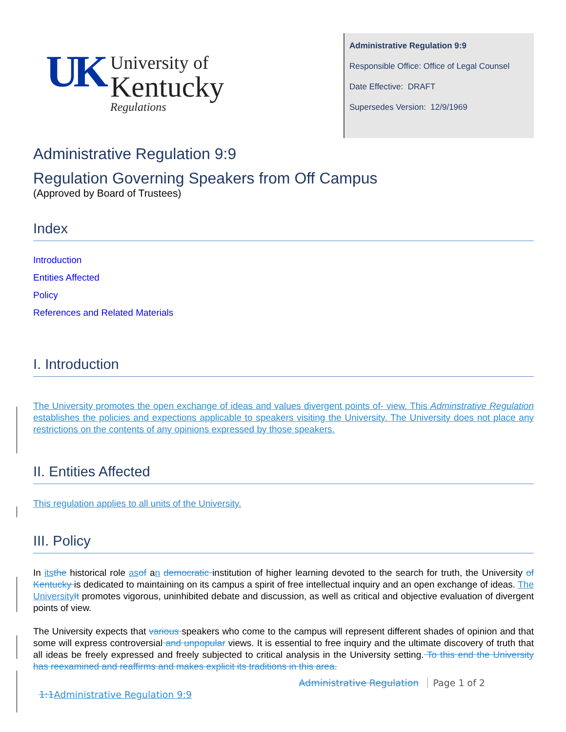UK
University of
Kentucky
Regulations
Administrative Regulation 9:9
Responsible Office: Office of Legal Counsel
Date Effective: DRAFT
Supersedes Version: 12/9/1969
Administrative Regulation 9:9
Regulation Governing Speakers from Off Campus
(Approved by Board of Trustees)
Index
Introduction
Entities Affected
Policy
References and Related Materials
I. Introduction
The University promotes the open exchange of ideas and values divergent points of- view. This Adminstrative Regulation establishes the policies and expections applicable to speakers visiting the University. The University does not place any restrictions on the contents of any opinions expressed by those speakers.
II. Entities Affected
This regulation applies to all units of the University.
III. Policy
In its the historical role as of an democratic institution of higher learning devoted to the search for truth, the University of Kentucky is dedicated to maintaining on its campus a spirit of free intellectual inquiry and an open exchange of ideas. The University It promotes vigorous, uninhibited debate and discussion, as well as critical and objective evaluation of divergent points of view.
The University expects that various speakers who come to the campus will represent different shades of opinion and that some will express controversial and unpopular views. It is essential to free inquiry and the ultimate discovery of truth that all ideas be freely expressed and freely subjected to critical analysis in the University setting. To this end the University has reexamined and reaffirms and makes explicit its traditions in this area.
Administrative Regulation Page 1 of 2
1:1 Administrative Regulation 9:9